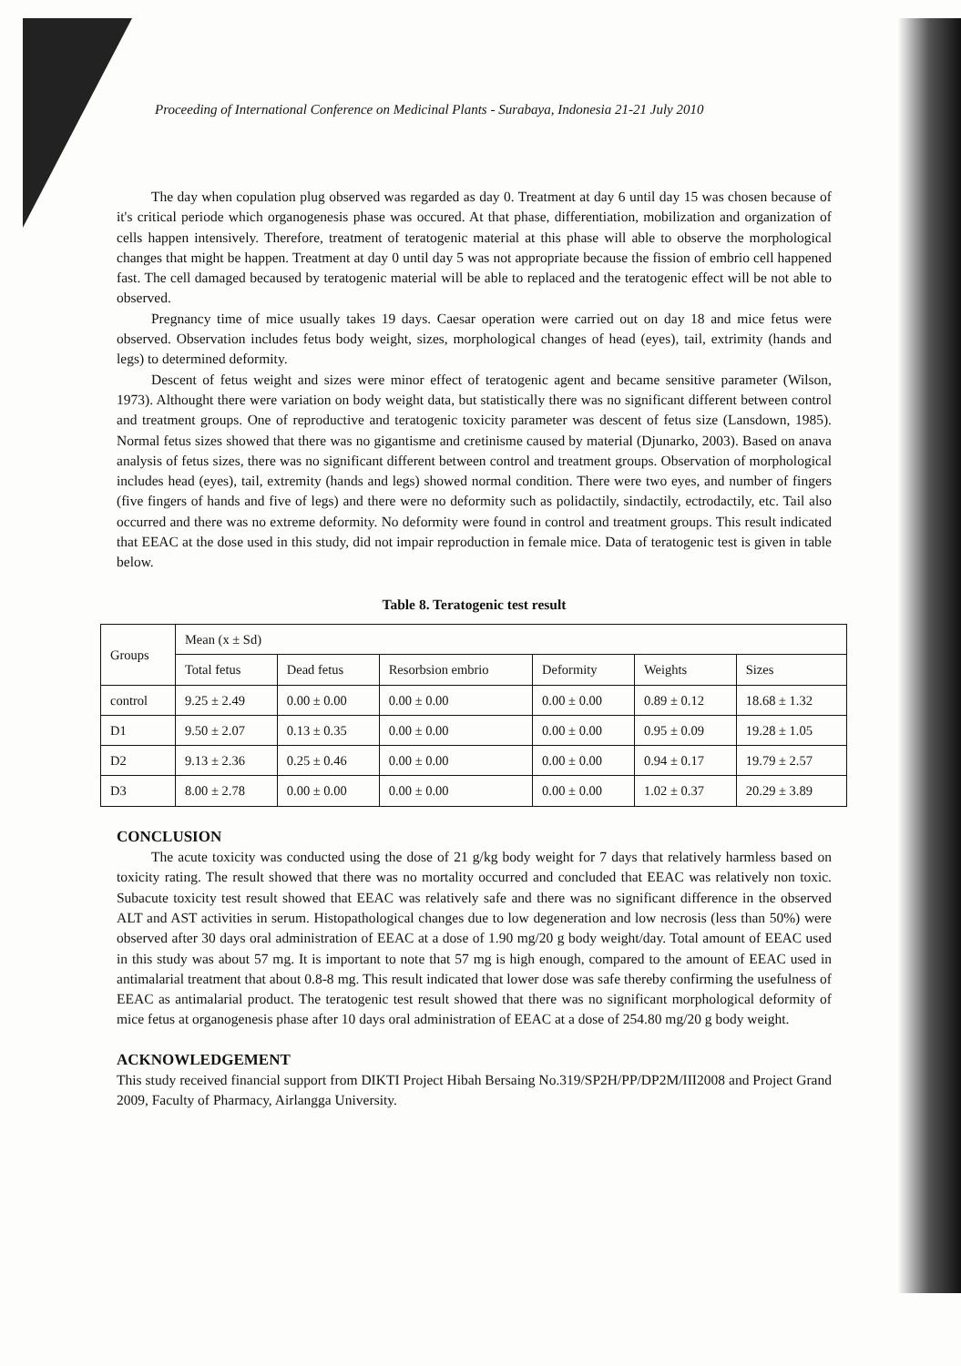Proceeding of International Conference on Medicinal Plants - Surabaya, Indonesia 21-21 July 2010
The day when copulation plug observed was regarded as day 0. Treatment at day 6 until day 15 was chosen because of it's critical periode which organogenesis phase was occured. At that phase, differentiation, mobilization and organization of cells happen intensively. Therefore, treatment of teratogenic material at this phase will able to observe the morphological changes that might be happen. Treatment at day 0 until day 5 was not appropriate because the fission of embrio cell happened fast. The cell damaged becaused by teratogenic material will be able to replaced and the teratogenic effect will be not able to observed.
Pregnancy time of mice usually takes 19 days. Caesar operation were carried out on day 18 and mice fetus were observed. Observation includes fetus body weight, sizes, morphological changes of head (eyes), tail, extrimity (hands and legs) to determined deformity.
Descent of fetus weight and sizes were minor effect of teratogenic agent and became sensitive parameter (Wilson, 1973). Althought there were variation on body weight data, but statistically there was no significant different between control and treatment groups. One of reproductive and teratogenic toxicity parameter was descent of fetus size (Lansdown, 1985). Normal fetus sizes showed that there was no gigantisme and cretinisme caused by material (Djunarko, 2003). Based on anava analysis of fetus sizes, there was no significant different between control and treatment groups. Observation of morphological includes head (eyes), tail, extremity (hands and legs) showed normal condition. There were two eyes, and number of fingers (five fingers of hands and five of legs) and there were no deformity such as polidactily, sindactily, ectrodactily, etc. Tail also occurred and there was no extreme deformity. No deformity were found in control and treatment groups. This result indicated that EEAC at the dose used in this study, did not impair reproduction in female mice. Data of teratogenic test is given in table below.
Table 8. Teratogenic test result
| Groups | Mean (x ± Sd) | | | | | |
| --- | --- | --- | --- | --- | --- | --- |
| | Total fetus | Dead fetus | Resorbsion embrio | Deformity | Weights | Sizes |
| control | 9.25 ± 2.49 | 0.00 ± 0.00 | 0.00 ± 0.00 | 0.00 ± 0.00 | 0.89 ± 0.12 | 18.68 ± 1.32 |
| D1 | 9.50 ± 2.07 | 0.13 ± 0.35 | 0.00 ± 0.00 | 0.00 ± 0.00 | 0.95 ± 0.09 | 19.28 ± 1.05 |
| D2 | 9.13 ± 2.36 | 0.25 ± 0.46 | 0.00 ± 0.00 | 0.00 ± 0.00 | 0.94 ± 0.17 | 19.79 ± 2.57 |
| D3 | 8.00 ± 2.78 | 0.00 ± 0.00 | 0.00 ± 0.00 | 0.00 ± 0.00 | 1.02 ± 0.37 | 20.29 ± 3.89 |
CONCLUSION
The acute toxicity was conducted using the dose of 21 g/kg body weight for 7 days that relatively harmless based on toxicity rating. The result showed that there was no mortality occurred and concluded that EEAC was relatively non toxic. Subacute toxicity test result showed that EEAC was relatively safe and there was no significant difference in the observed ALT and AST activities in serum. Histopathological changes due to low degeneration and low necrosis (less than 50%) were observed after 30 days oral administration of EEAC at a dose of 1.90 mg/20 g body weight/day. Total amount of EEAC used in this study was about 57 mg. It is important to note that 57 mg is high enough, compared to the amount of EEAC used in antimalarial treatment that about 0.8-8 mg. This result indicated that lower dose was safe thereby confirming the usefulness of EEAC as antimalarial product. The teratogenic test result showed that there was no significant morphological deformity of mice fetus at organogenesis phase after 10 days oral administration of EEAC at a dose of 254.80 mg/20 g body weight.
ACKNOWLEDGEMENT
This study received financial support from DIKTI Project Hibah Bersaing No.319/SP2H/PP/DP2M/III2008 and Project Grand 2009, Faculty of Pharmacy, Airlangga University.